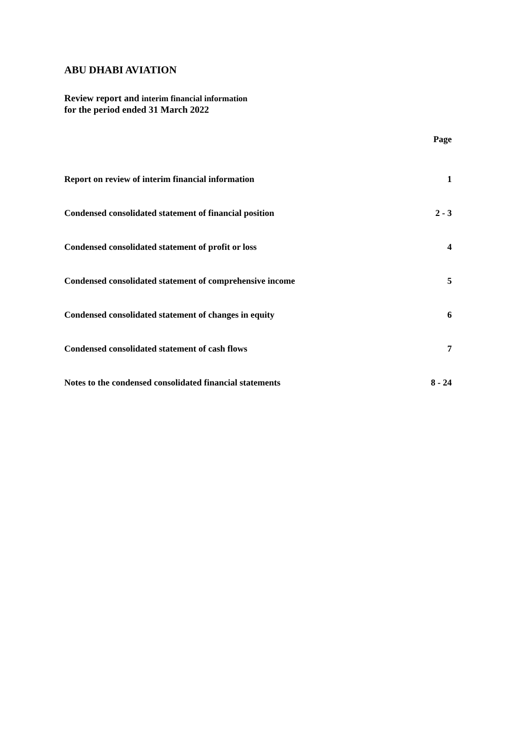ABU DHABI AVIATION
Review report and interim financial information
for the period ended 31 March 2022
| | Page |
| --- | --- |
| Report on review of interim financial information | 1 |
| Condensed consolidated statement of financial position | 2 - 3 |
| Condensed consolidated statement of profit or loss | 4 |
| Condensed consolidated statement of comprehensive income | 5 |
| Condensed consolidated statement of changes in equity | 6 |
| Condensed consolidated statement of cash flows | 7 |
| Notes to the condensed consolidated financial statements | 8 - 24 |